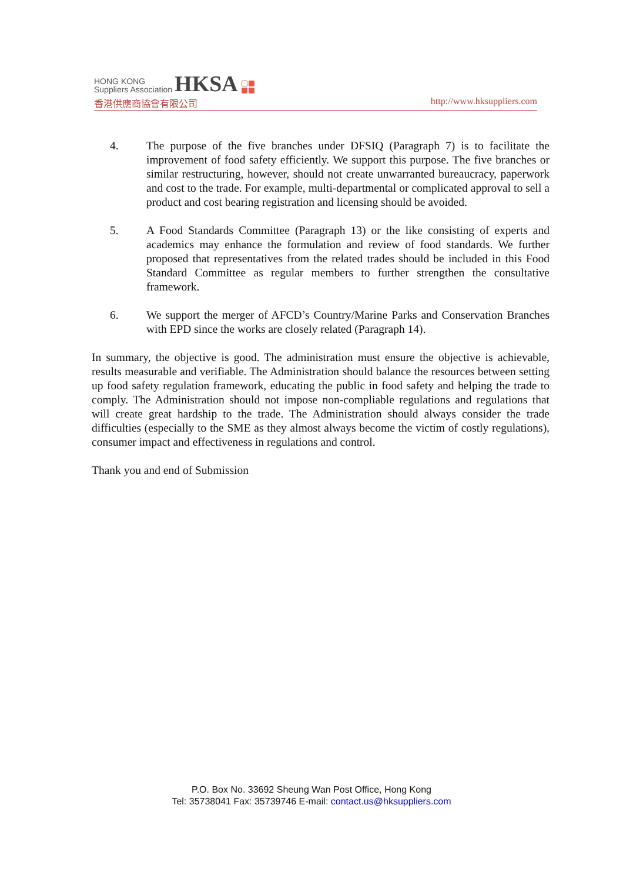HONG KONG
Suppliers Association HKSA
香港供應商協會有限公司 http://www.hksuppliers.com
4. The purpose of the five branches under DFSIQ (Paragraph 7) is to facilitate the improvement of food safety efficiently. We support this purpose. The five branches or similar restructuring, however, should not create unwarranted bureaucracy, paperwork and cost to the trade. For example, multi-departmental or complicated approval to sell a product and cost bearing registration and licensing should be avoided.
5. A Food Standards Committee (Paragraph 13) or the like consisting of experts and academics may enhance the formulation and review of food standards. We further proposed that representatives from the related trades should be included in this Food Standard Committee as regular members to further strengthen the consultative framework.
6. We support the merger of AFCD’s Country/Marine Parks and Conservation Branches with EPD since the works are closely related (Paragraph 14).
In summary, the objective is good. The administration must ensure the objective is achievable, results measurable and verifiable. The Administration should balance the resources between setting up food safety regulation framework, educating the public in food safety and helping the trade to comply. The Administration should not impose non-compliable regulations and regulations that will create great hardship to the trade. The Administration should always consider the trade difficulties (especially to the SME as they almost always become the victim of costly regulations), consumer impact and effectiveness in regulations and control.
Thank you and end of Submission
P.O. Box No. 33692 Sheung Wan Post Office, Hong Kong
Tel: 35738041 Fax: 35739746 E-mail: contact.us@hksuppliers.com